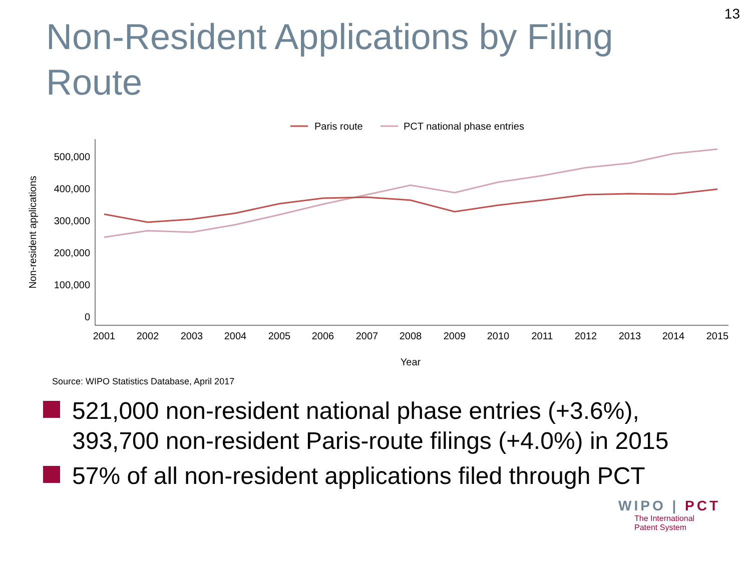13
Non-Resident Applications by Filing Route
Paris route
PCT national phase entries
500,000
400,000
300,000
200,000
100,000
0
2001
2002
2003
2004
2005
2006
2007
2008
2009
2010
2011
2012
2013
2014
2015
Year
Non-resident applications
Source: WIPO Statistics Database, April 2017
521,000 non-resident national phase entries (+3.6%), 393,700 non-resident Paris-route filings (+4.0%) in 2015
57% of all non-resident applications filed through PCT
WIPO | PCT
The International
Patent System